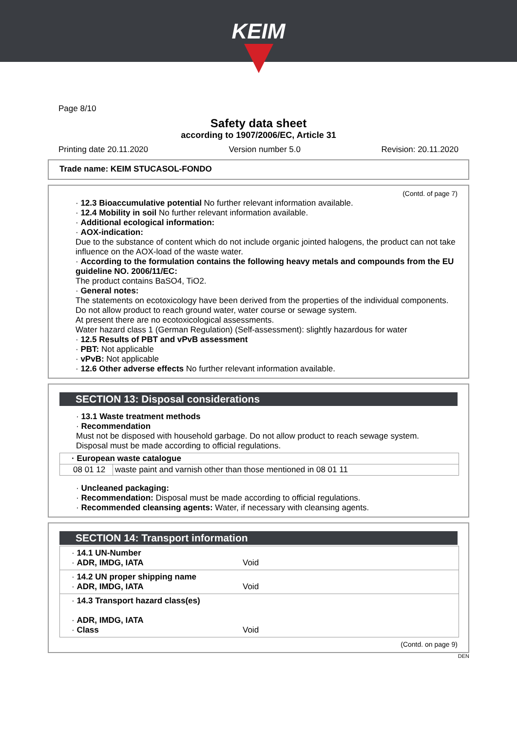KEIM
Page 8/10
Safety data sheet
according to 1907/2006/EC, Article 31
Printing date 20.11.2020 Version number 5.0 Revision: 20.11.2020
Trade name: KEIM STUCASOL-FONDO
(Contd. of page 7)
· 12.3 Bioaccumulative potential No further relevant information available.
· 12.4 Mobility in soil No further relevant information available.
· Additional ecological information:
· AOX-indication:
Due to the substance of content which do not include organic jointed halogens, the product can not take influence on the AOX-load of the waste water.
· According to the formulation contains the following heavy metals and compounds from the EU guideline NO. 2006/11/EC:
The product contains BaSO4, TiO2.
· General notes:
The statements on ecotoxicology have been derived from the properties of the individual components.
Do not allow product to reach ground water, water course or sewage system.
At present there are no ecotoxicological assessments.
Water hazard class 1 (German Regulation) (Self-assessment): slightly hazardous for water
· 12.5 Results of PBT and vPvB assessment
· PBT: Not applicable
· vPvB: Not applicable
· 12.6 Other adverse effects No further relevant information available.
SECTION 13: Disposal considerations
· 13.1 Waste treatment methods
· Recommendation
Must not be disposed with household garbage. Do not allow product to reach sewage system.
Disposal must be made according to official regulations.
| · European waste catalogue | |
| --- | --- |
| 08 01 12 | waste paint and varnish other than those mentioned in 08 01 11 |
· Uncleaned packaging:
· Recommendation: Disposal must be made according to official regulations.
· Recommended cleansing agents: Water, if necessary with cleansing agents.
SECTION 14: Transport information
| · 14.1 UN-Number · ADR, IMDG, IATA | Void |
| · 14.2 UN proper shipping name · ADR, IMDG, IATA | Void |
| · 14.3 Transport hazard class(es) · ADR, IMDG, IATA · Class | Void |
(Contd. on page 9)
DEN